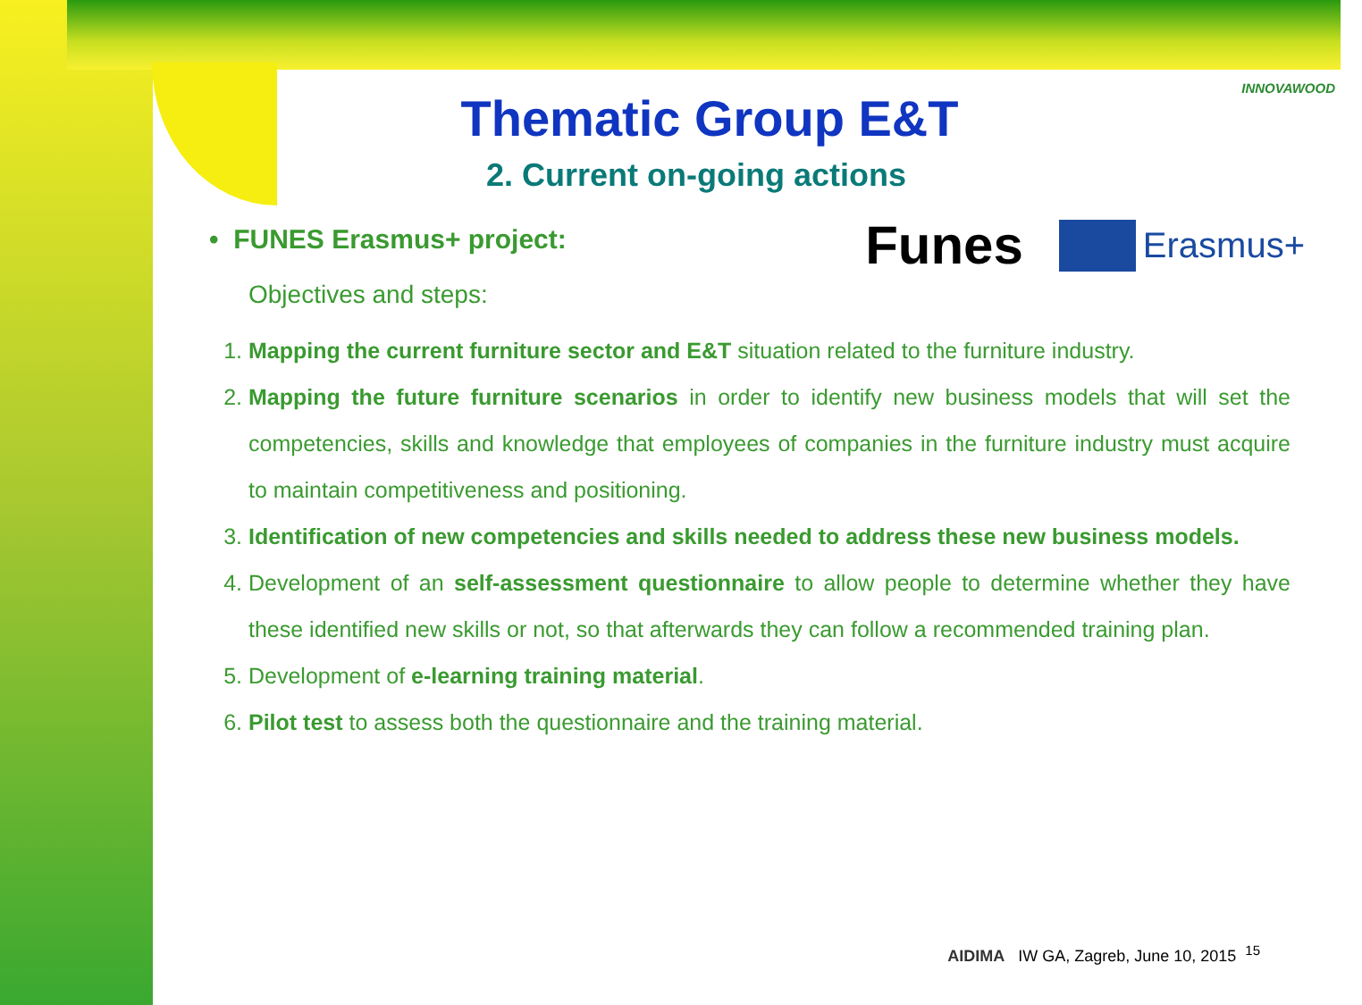INNOVAWOOD
Funes
Erasmus+
Thematic Group E&T
2. Current on-going actions
• FUNES Erasmus+ project:
Objectives and steps:
1. Mapping the current furniture sector and E&T situation related to the furniture industry.
2. Mapping the future furniture scenarios in order to identify new business models that will set the competencies, skills and knowledge that employees of companies in the furniture industry must acquire to maintain competitiveness and positioning.
3. Identification of new competencies and skills needed to address these new business models.
4. Development of an self-assessment questionnaire to allow people to determine whether they have these identified new skills or not, so that afterwards they can follow a recommended training plan.
5. Development of e-learning training material.
6. Pilot test to assess both the questionnaire and the training material.
AIDIMA IW GA, Zagreb, June 10, 2015 <sup>15</sup>